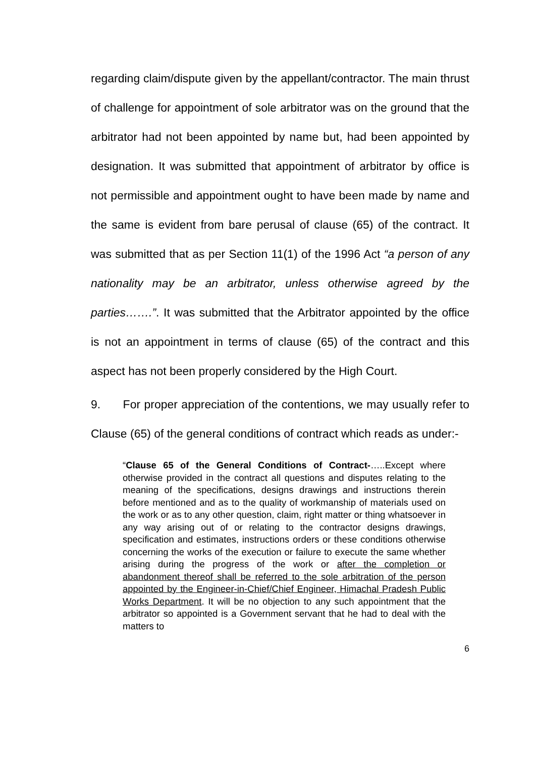regarding claim/dispute given by the appellant/contractor. The main thrust of challenge for appointment of sole arbitrator was on the ground that the arbitrator had not been appointed by name but, had been appointed by designation. It was submitted that appointment of arbitrator by office is not permissible and appointment ought to have been made by name and the same is evident from bare perusal of clause (65) of the contract. It was submitted that as per Section 11(1) of the 1996 Act “a person of any nationality may be an arbitrator, unless otherwise agreed by the parties…….”. It was submitted that the Arbitrator appointed by the office is not an appointment in terms of clause (65) of the contract and this aspect has not been properly considered by the High Court.
9. For proper appreciation of the contentions, we may usually refer to Clause (65) of the general conditions of contract which reads as under:-
“Clause 65 of the General Conditions of Contract-…..Except where otherwise provided in the contract all questions and disputes relating to the meaning of the specifications, designs drawings and instructions therein before mentioned and as to the quality of workmanship of materials used on the work or as to any other question, claim, right matter or thing whatsoever in any way arising out of or relating to the contractor designs drawings, specification and estimates, instructions orders or these conditions otherwise concerning the works of the execution or failure to execute the same whether arising during the progress of the work or after the completion or abandonment thereof shall be referred to the sole arbitration of the person appointed by the Engineer-in-Chief/Chief Engineer, Himachal Pradesh Public Works Department. It will be no objection to any such appointment that the arbitrator so appointed is a Government servant that he had to deal with the matters to
6